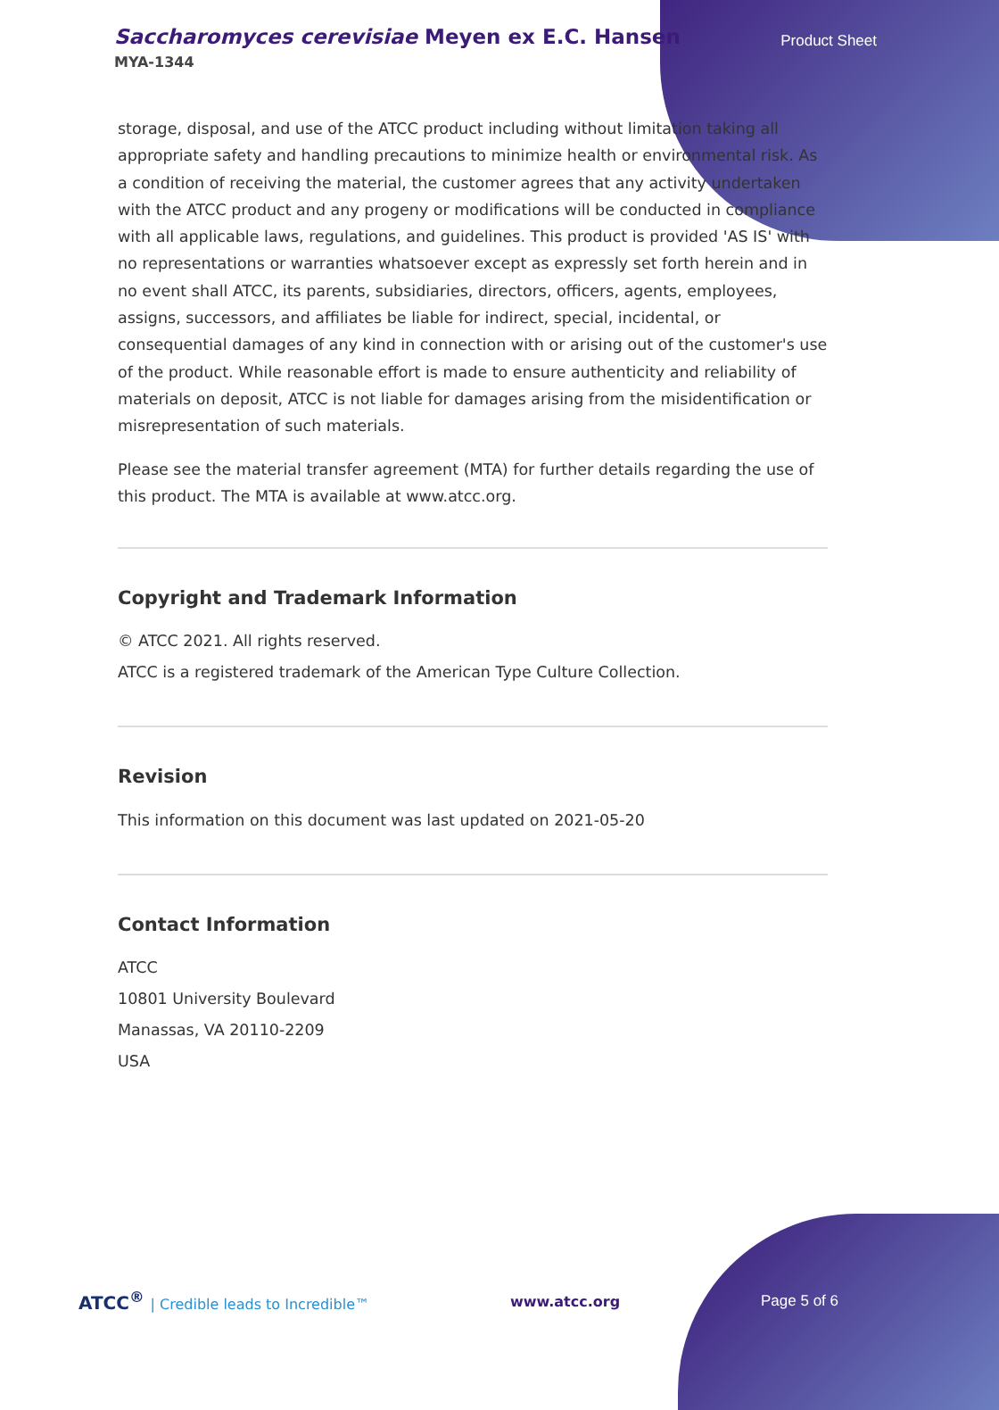Saccharomyces cerevisiae Meyen ex E.C. Hansen
MYA-1344
Product Sheet
storage, disposal, and use of the ATCC product including without limitation taking all appropriate safety and handling precautions to minimize health or environmental risk. As a condition of receiving the material, the customer agrees that any activity undertaken with the ATCC product and any progeny or modifications will be conducted in compliance with all applicable laws, regulations, and guidelines. This product is provided 'AS IS' with no representations or warranties whatsoever except as expressly set forth herein and in no event shall ATCC, its parents, subsidiaries, directors, officers, agents, employees, assigns, successors, and affiliates be liable for indirect, special, incidental, or consequential damages of any kind in connection with or arising out of the customer's use of the product. While reasonable effort is made to ensure authenticity and reliability of materials on deposit, ATCC is not liable for damages arising from the misidentification or misrepresentation of such materials.
Please see the material transfer agreement (MTA) for further details regarding the use of this product. The MTA is available at www.atcc.org.
Copyright and Trademark Information
© ATCC 2021. All rights reserved.
ATCC is a registered trademark of the American Type Culture Collection.
Revision
This information on this document was last updated on 2021-05-20
Contact Information
ATCC
10801 University Boulevard
Manassas, VA 20110-2209
USA
ATCC<sup>®</sup> | Credible leads to Incredible™
www.atcc.org Page 5 of 6